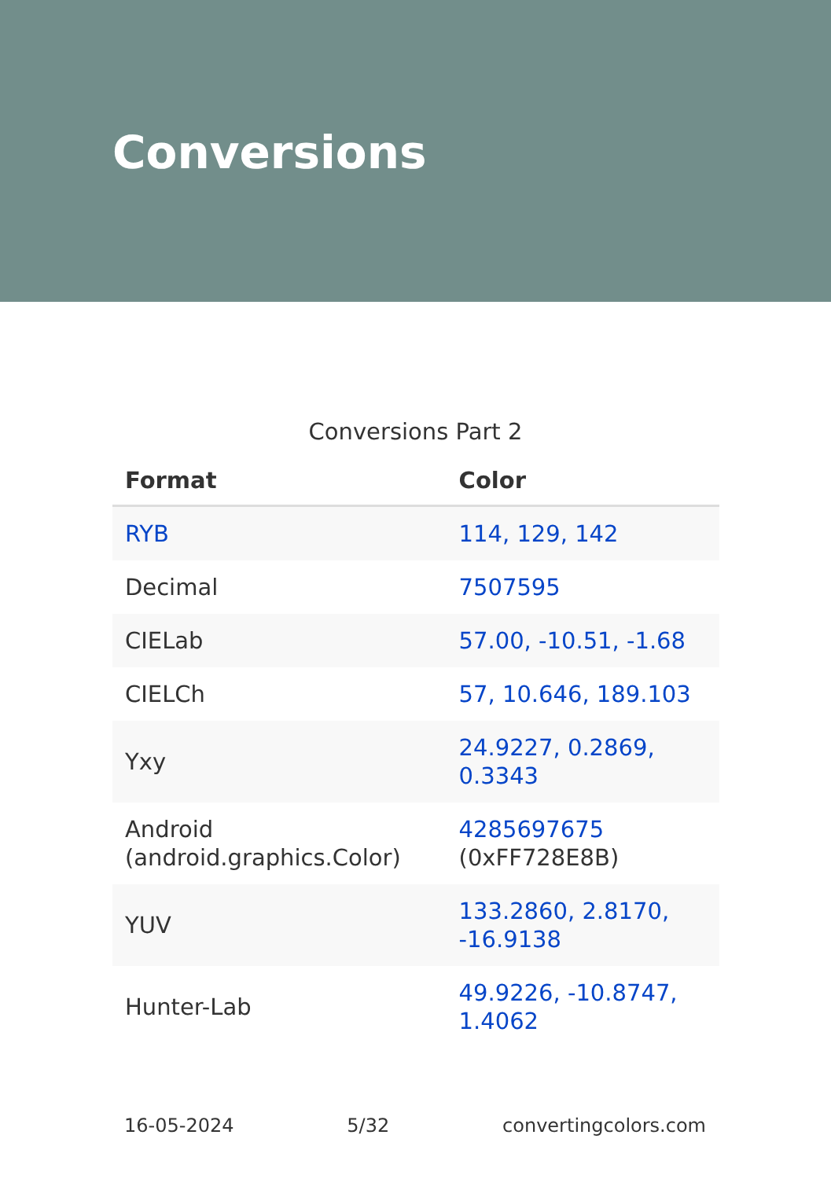Conversions
Conversions Part 2
| Format | Color |
| --- | --- |
| RYB | 114, 129, 142 |
| Decimal | 7507595 |
| CIELab | 57.00, -10.51, -1.68 |
| CIELCh | 57, 10.646, 189.103 |
| Yxy | 24.9227, 0.2869, 0.3343 |
| Android (android.graphics.Color) | 4285697675 (0xFF728E8B) |
| YUV | 133.2860, 2.8170, -16.9138 |
| Hunter-Lab | 49.9226, -10.8747, 1.4062 |
16-05-2024 5/32 convertingcolors.com